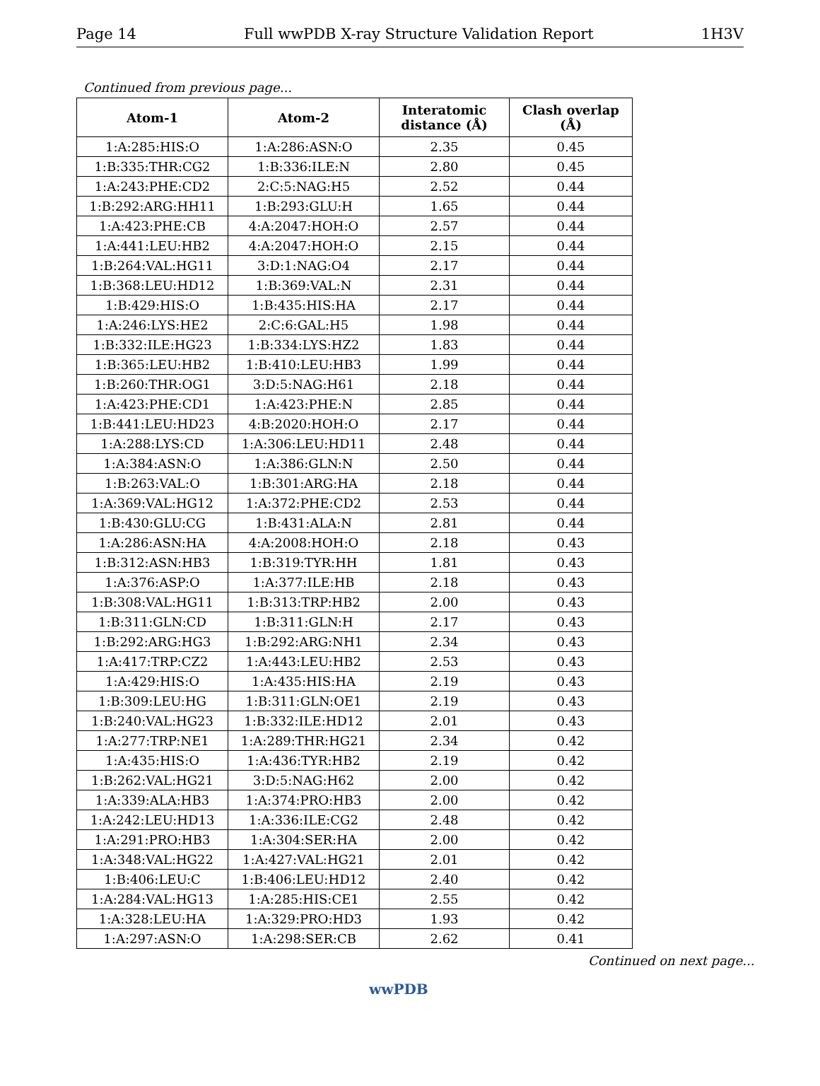Page 14 Full wwPDB X-ray Structure Validation Report 1H3V
Continued from previous page...
| Atom-1 | Atom-2 | Interatomic distance (Å) | Clash overlap (Å) |
| --- | --- | --- | --- |
| 1:A:285:HIS:O | 1:A:286:ASN:O | 2.35 | 0.45 |
| 1:B:335:THR:CG2 | 1:B:336:ILE:N | 2.80 | 0.45 |
| 1:A:243:PHE:CD2 | 2:C:5:NAG:H5 | 2.52 | 0.44 |
| 1:B:292:ARG:HH11 | 1:B:293:GLU:H | 1.65 | 0.44 |
| 1:A:423:PHE:CB | 4:A:2047:HOH:O | 2.57 | 0.44 |
| 1:A:441:LEU:HB2 | 4:A:2047:HOH:O | 2.15 | 0.44 |
| 1:B:264:VAL:HG11 | 3:D:1:NAG:O4 | 2.17 | 0.44 |
| 1:B:368:LEU:HD12 | 1:B:369:VAL:N | 2.31 | 0.44 |
| 1:B:429:HIS:O | 1:B:435:HIS:HA | 2.17 | 0.44 |
| 1:A:246:LYS:HE2 | 2:C:6:GAL:H5 | 1.98 | 0.44 |
| 1:B:332:ILE:HG23 | 1:B:334:LYS:HZ2 | 1.83 | 0.44 |
| 1:B:365:LEU:HB2 | 1:B:410:LEU:HB3 | 1.99 | 0.44 |
| 1:B:260:THR:OG1 | 3:D:5:NAG:H61 | 2.18 | 0.44 |
| 1:A:423:PHE:CD1 | 1:A:423:PHE:N | 2.85 | 0.44 |
| 1:B:441:LEU:HD23 | 4:B:2020:HOH:O | 2.17 | 0.44 |
| 1:A:288:LYS:CD | 1:A:306:LEU:HD11 | 2.48 | 0.44 |
| 1:A:384:ASN:O | 1:A:386:GLN:N | 2.50 | 0.44 |
| 1:B:263:VAL:O | 1:B:301:ARG:HA | 2.18 | 0.44 |
| 1:A:369:VAL:HG12 | 1:A:372:PHE:CD2 | 2.53 | 0.44 |
| 1:B:430:GLU:CG | 1:B:431:ALA:N | 2.81 | 0.44 |
| 1:A:286:ASN:HA | 4:A:2008:HOH:O | 2.18 | 0.43 |
| 1:B:312:ASN:HB3 | 1:B:319:TYR:HH | 1.81 | 0.43 |
| 1:A:376:ASP:O | 1:A:377:ILE:HB | 2.18 | 0.43 |
| 1:B:308:VAL:HG11 | 1:B:313:TRP:HB2 | 2.00 | 0.43 |
| 1:B:311:GLN:CD | 1:B:311:GLN:H | 2.17 | 0.43 |
| 1:B:292:ARG:HG3 | 1:B:292:ARG:NH1 | 2.34 | 0.43 |
| 1:A:417:TRP:CZ2 | 1:A:443:LEU:HB2 | 2.53 | 0.43 |
| 1:A:429:HIS:O | 1:A:435:HIS:HA | 2.19 | 0.43 |
| 1:B:309:LEU:HG | 1:B:311:GLN:OE1 | 2.19 | 0.43 |
| 1:B:240:VAL:HG23 | 1:B:332:ILE:HD12 | 2.01 | 0.43 |
| 1:A:277:TRP:NE1 | 1:A:289:THR:HG21 | 2.34 | 0.42 |
| 1:A:435:HIS:O | 1:A:436:TYR:HB2 | 2.19 | 0.42 |
| 1:B:262:VAL:HG21 | 3:D:5:NAG:H62 | 2.00 | 0.42 |
| 1:A:339:ALA:HB3 | 1:A:374:PRO:HB3 | 2.00 | 0.42 |
| 1:A:242:LEU:HD13 | 1:A:336:ILE:CG2 | 2.48 | 0.42 |
| 1:A:291:PRO:HB3 | 1:A:304:SER:HA | 2.00 | 0.42 |
| 1:A:348:VAL:HG22 | 1:A:427:VAL:HG21 | 2.01 | 0.42 |
| 1:B:406:LEU:C | 1:B:406:LEU:HD12 | 2.40 | 0.42 |
| 1:A:284:VAL:HG13 | 1:A:285:HIS:CE1 | 2.55 | 0.42 |
| 1:A:328:LEU:HA | 1:A:329:PRO:HD3 | 1.93 | 0.42 |
| 1:A:297:ASN:O | 1:A:298:SER:CB | 2.62 | 0.41 |
Continued on next page...
wwPDB